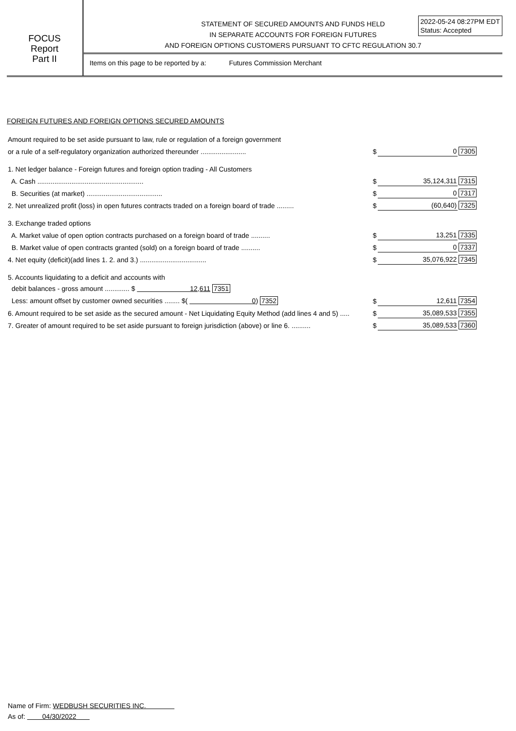FOCUS
Report
Part II
STATEMENT OF SECURED AMOUNTS AND FUNDS HELD
IN SEPARATE ACCOUNTS FOR FOREIGN FUTURES
AND FOREIGN OPTIONS CUSTOMERS PURSUANT TO CFTC REGULATION 30.7
2022-05-24 08:27PM EDT
Status: Accepted
Items on this page to be reported by a: Futures Commission Merchant
FOREIGN FUTURES AND FOREIGN OPTIONS SECURED AMOUNTS
| Amount required to be set aside pursuant to law, rule or regulation of a foreign government | | | |
| or a rule of a self-regulatory organization authorized thereunder ........................ | $ | 0 | 7305 |
| 1. Net ledger balance - Foreign futures and foreign option trading - All Customers | | | |
| A. Cash ........................................................ | $ | 35,124,311 | 7315 |
| B. Securities (at market) ........................................ | $ | 0 | 7317 |
| 2. Net unrealized profit (loss) in open futures contracts traded on a foreign board of trade ......... | $ | (60,640) | 7325 |
| 3. Exchange traded options | | | |
| A. Market value of open option contracts purchased on a foreign board of trade .......... | $ | 13,251 | 7335 |
| B. Market value of open contracts granted (sold) on a foreign board of trade .......... | $ | 0 | 7337 |
| 4. Net equity (deficit)(add lines 1. 2. and 3.) ................................... | $ | 35,076,922 | 7345 |
| 5. Accounts liquidating to a deficit and accounts with | | | |
| debit balances - gross amount ............. $ 12,611 7351 | | | |
| Less: amount offset by customer owned securities ........ $( 0 ) 7352 | $ | 12,611 | 7354 |
| 6. Amount required to be set aside as the secured amount - Net Liquidating Equity Method (add lines 4 and 5) ..... | $ | 35,089,533 | 7355 |
| 7. Greater of amount required to be set aside pursuant to foreign jurisdiction (above) or line 6. .......... | $ | 35,089,533 | 7360 |
Name of Firm: WEDBUSH SECURITIES INC.
As of: 04/30/2022